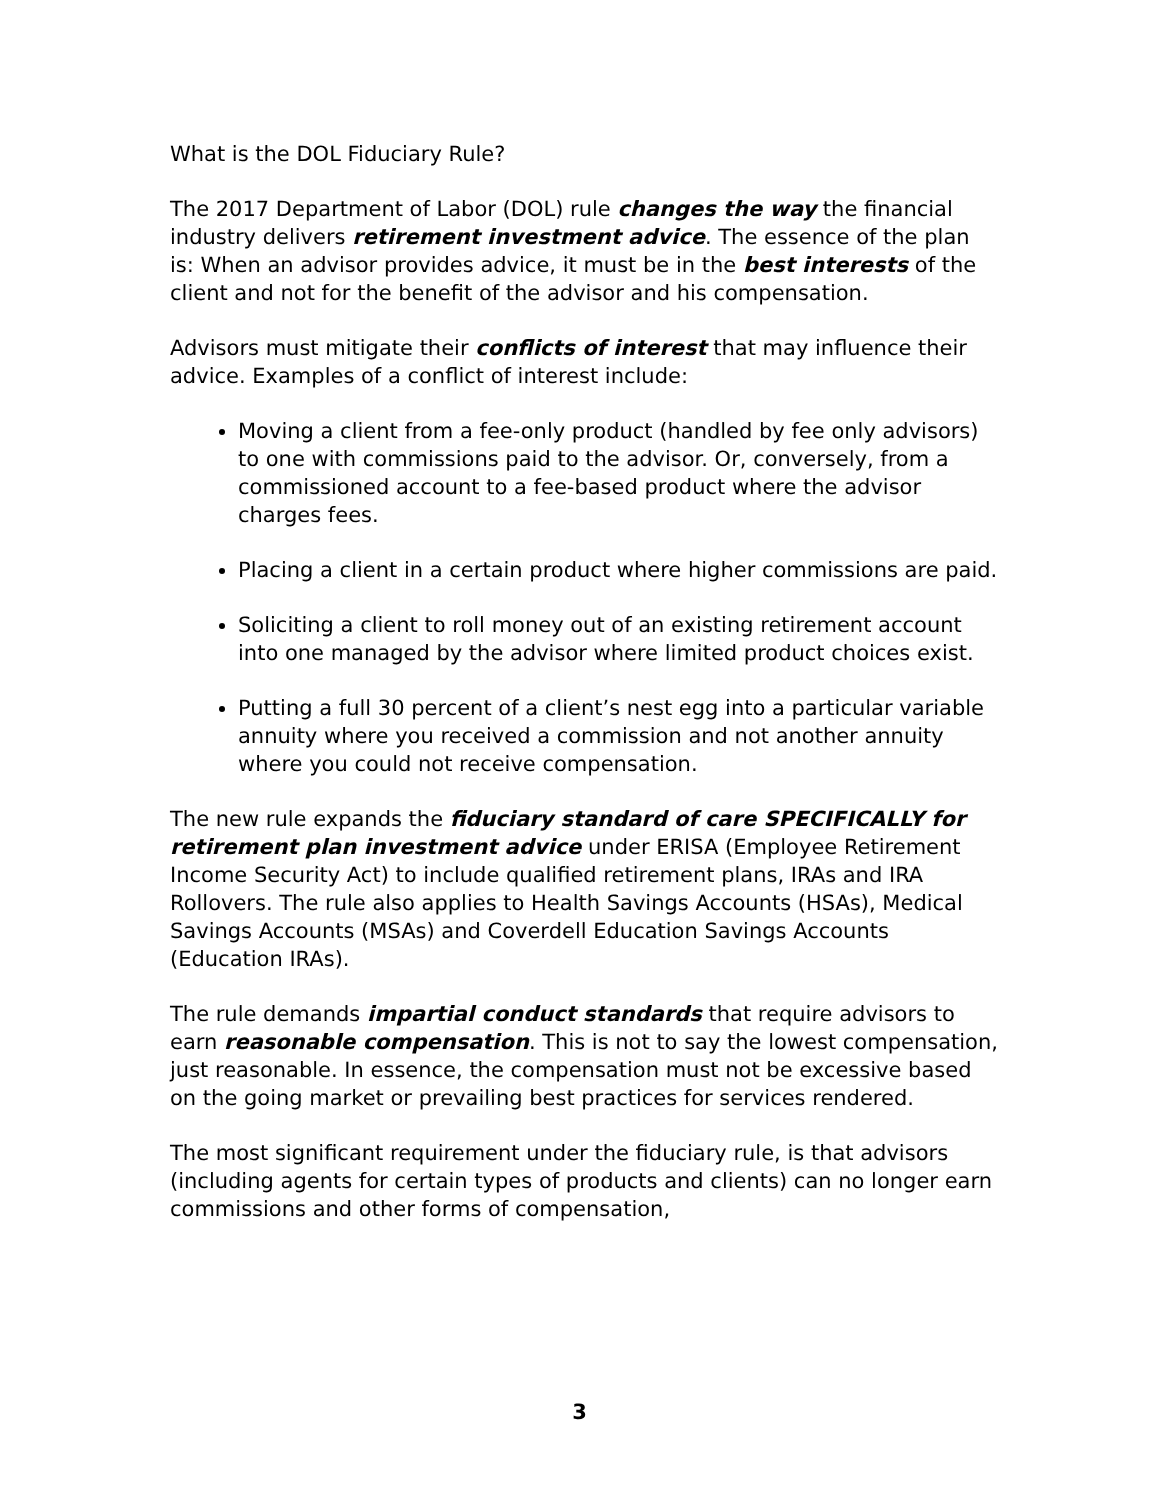What is the DOL Fiduciary Rule?
The 2017 Department of Labor (DOL) rule changes the way the financial industry delivers retirement investment advice. The essence of the plan is: When an advisor provides advice, it must be in the best interests of the client and not for the benefit of the advisor and his compensation.
Advisors must mitigate their conflicts of interest that may influence their advice. Examples of a conflict of interest include:
Moving a client from a fee-only product (handled by fee only advisors) to one with commissions paid to the advisor. Or, conversely, from a commissioned account to a fee-based product where the advisor charges fees.
Placing a client in a certain product where higher commissions are paid.
Soliciting a client to roll money out of an existing retirement account into one managed by the advisor where limited product choices exist.
Putting a full 30 percent of a client’s nest egg into a particular variable annuity where you received a commission and not another annuity where you could not receive compensation.
The new rule expands the fiduciary standard of care SPECIFICALLY for retirement plan investment advice under ERISA (Employee Retirement Income Security Act) to include qualified retirement plans, IRAs and IRA Rollovers. The rule also applies to Health Savings Accounts (HSAs), Medical Savings Accounts (MSAs) and Coverdell Education Savings Accounts (Education IRAs).
The rule demands impartial conduct standards that require advisors to earn reasonable compensation. This is not to say the lowest compensation, just reasonable. In essence, the compensation must not be excessive based on the going market or prevailing best practices for services rendered.
The most significant requirement under the fiduciary rule, is that advisors (including agents for certain types of products and clients) can no longer earn commissions and other forms of compensation,
3